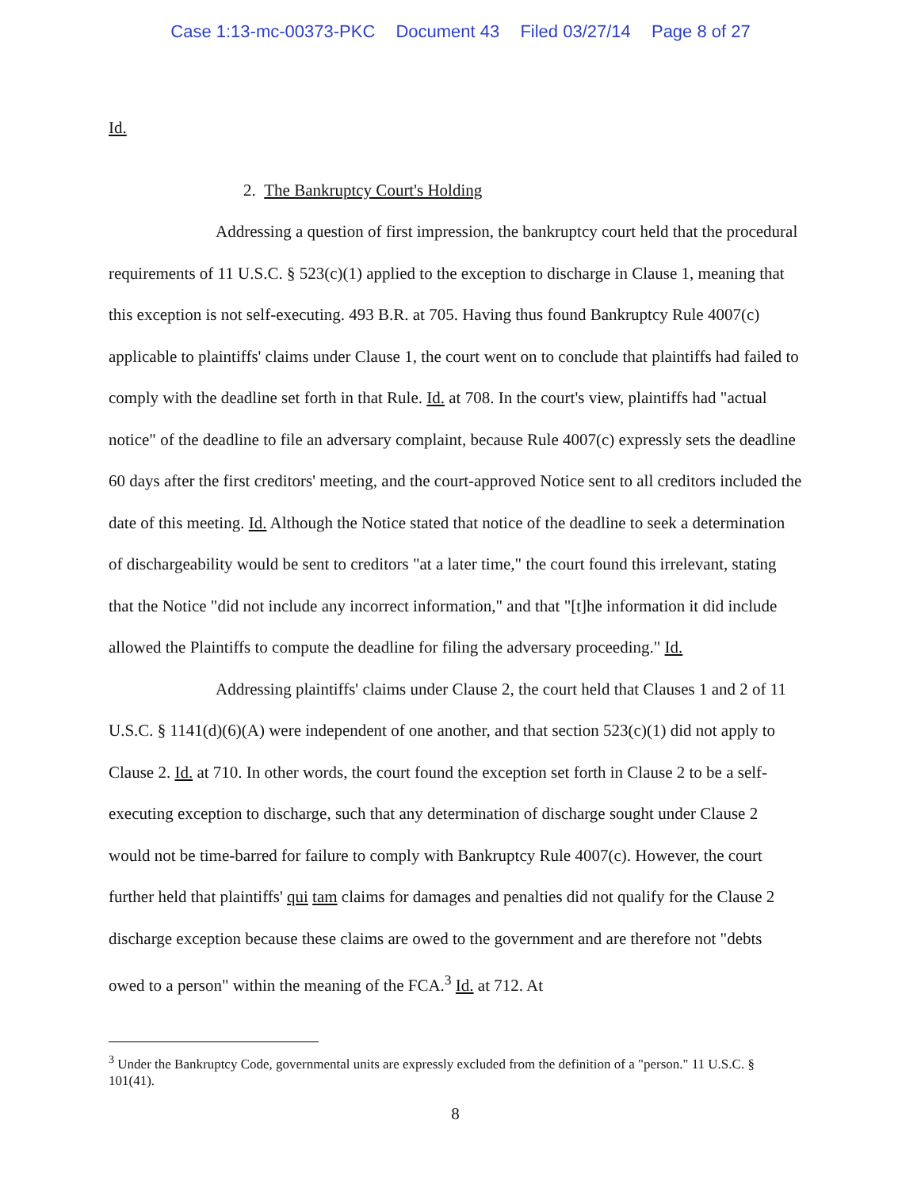Case 1:13-mc-00373-PKC Document 43 Filed 03/27/14 Page 8 of 27
Id.
2. The Bankruptcy Court's Holding
Addressing a question of first impression, the bankruptcy court held that the procedural requirements of 11 U.S.C. § 523(c)(1) applied to the exception to discharge in Clause 1, meaning that this exception is not self-executing. 493 B.R. at 705. Having thus found Bankruptcy Rule 4007(c) applicable to plaintiffs' claims under Clause 1, the court went on to conclude that plaintiffs had failed to comply with the deadline set forth in that Rule. Id. at 708. In the court's view, plaintiffs had "actual notice" of the deadline to file an adversary complaint, because Rule 4007(c) expressly sets the deadline 60 days after the first creditors' meeting, and the court-approved Notice sent to all creditors included the date of this meeting. Id. Although the Notice stated that notice of the deadline to seek a determination of dischargeability would be sent to creditors "at a later time," the court found this irrelevant, stating that the Notice "did not include any incorrect information," and that "[t]he information it did include allowed the Plaintiffs to compute the deadline for filing the adversary proceeding." Id.
Addressing plaintiffs' claims under Clause 2, the court held that Clauses 1 and 2 of 11 U.S.C. § 1141(d)(6)(A) were independent of one another, and that section 523(c)(1) did not apply to Clause 2. Id. at 710. In other words, the court found the exception set forth in Clause 2 to be a self-executing exception to discharge, such that any determination of discharge sought under Clause 2 would not be time-barred for failure to comply with Bankruptcy Rule 4007(c). However, the court further held that plaintiffs' qui tam claims for damages and penalties did not qualify for the Clause 2 discharge exception because these claims are owed to the government and are therefore not "debts owed to a person" within the meaning of the FCA.<sup>3</sup> Id. at 712. At
<sup>3</sup> Under the Bankruptcy Code, governmental units are expressly excluded from the definition of a "person." 11 U.S.C. § 101(41).
8